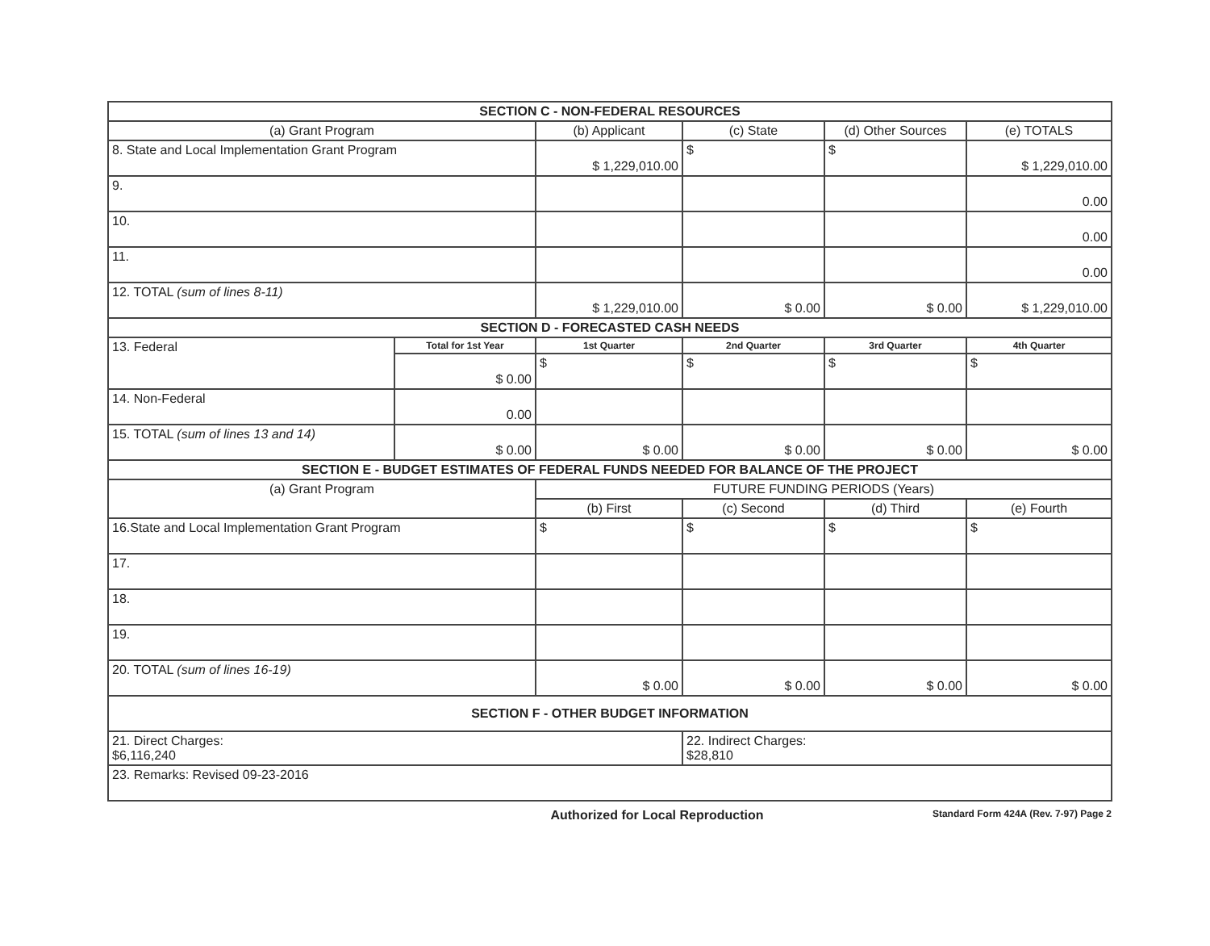| SECTION C - NON-FEDERAL RESOURCES | | | | | |
| (a) Grant Program | | (b) Applicant | (c) State | (d) Other Sources | (e) TOTALS |
| 8. State and Local Implementation Grant Program | | $ 1,229,010.00 | $ | $ | $ 1,229,010.00 |
| 9. | | | | | 0.00 |
| 10. | | | | | 0.00 |
| 11. | | | | | 0.00 |
| 12. TOTAL (sum of lines 8-11) | | $ 1,229,010.00 | $ 0.00 | $ 0.00 | $ 1,229,010.00 |
| SECTION D - FORECASTED CASH NEEDS | | | | | |
| 13. Federal | Total for 1st Year | 1st Quarter | 2nd Quarter | 3rd Quarter | 4th Quarter |
| | $ 0.00 | $ | $ | $ | $ |
| 14. Non-Federal | 0.00 | | | | |
| 15. TOTAL (sum of lines 13 and 14) | $ 0.00 | $ 0.00 | $ 0.00 | $ 0.00 | $ 0.00 |
| SECTION E - BUDGET ESTIMATES OF FEDERAL FUNDS NEEDED FOR BALANCE OF THE PROJECT | | | | | |
| (a) Grant Program | | FUTURE FUNDING PERIODS (Years) | | | |
| | | (b) First | (c) Second | (d) Third | (e) Fourth |
| 16.State and Local Implementation Grant Program | | $ | $ | $ | $ |
| 17. | | | | | |
| 18. | | | | | |
| 19. | | | | | |
| 20. TOTAL (sum of lines 16-19) | | $ 0.00 | $ 0.00 | $ 0.00 | $ 0.00 |
| SECTION F - OTHER BUDGET INFORMATION | | | | | |
| 21. Direct Charges: $6,116,240 | | | 22. Indirect Charges: $28,810 | | |
| 23. Remarks: Revised 09-23-2016 | | | | | |
Authorized for Local Reproduction Standard Form 424A (Rev. 7-97) Page 2